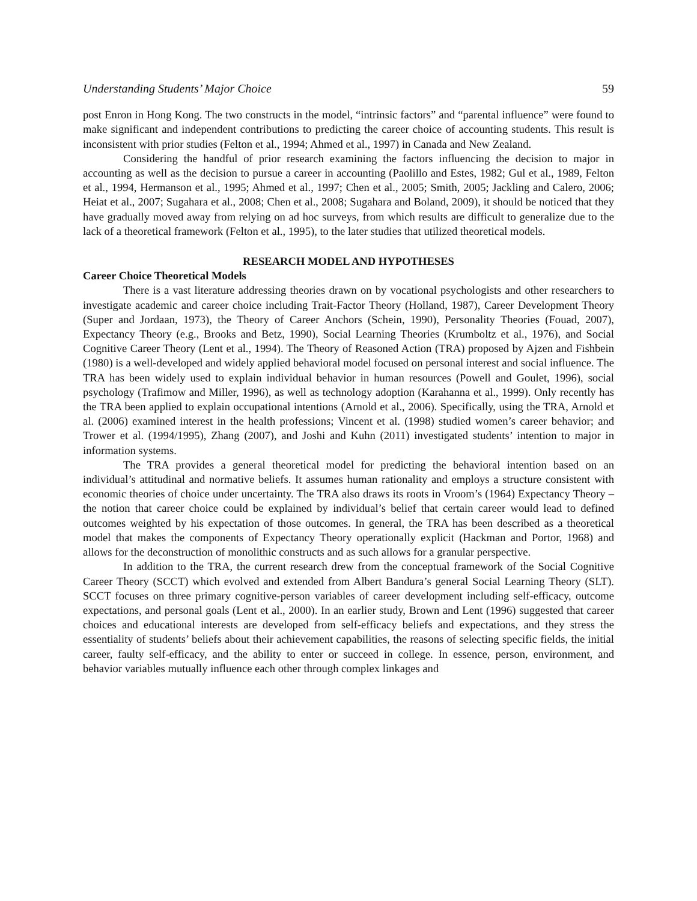Understanding Students’ Major Choice 59
post Enron in Hong Kong. The two constructs in the model, “intrinsic factors” and “parental influence” were found to make significant and independent contributions to predicting the career choice of accounting students. This result is inconsistent with prior studies (Felton et al., 1994; Ahmed et al., 1997) in Canada and New Zealand.
Considering the handful of prior research examining the factors influencing the decision to major in accounting as well as the decision to pursue a career in accounting (Paolillo and Estes, 1982; Gul et al., 1989, Felton et al., 1994, Hermanson et al., 1995; Ahmed et al., 1997; Chen et al., 2005; Smith, 2005; Jackling and Calero, 2006; Heiat et al., 2007; Sugahara et al., 2008; Chen et al., 2008; Sugahara and Boland, 2009), it should be noticed that they have gradually moved away from relying on ad hoc surveys, from which results are difficult to generalize due to the lack of a theoretical framework (Felton et al., 1995), to the later studies that utilized theoretical models.
RESEARCH MODEL AND HYPOTHESES
Career Choice Theoretical Models
There is a vast literature addressing theories drawn on by vocational psychologists and other researchers to investigate academic and career choice including Trait-Factor Theory (Holland, 1987), Career Development Theory (Super and Jordaan, 1973), the Theory of Career Anchors (Schein, 1990), Personality Theories (Fouad, 2007), Expectancy Theory (e.g., Brooks and Betz, 1990), Social Learning Theories (Krumboltz et al., 1976), and Social Cognitive Career Theory (Lent et al., 1994). The Theory of Reasoned Action (TRA) proposed by Ajzen and Fishbein (1980) is a well-developed and widely applied behavioral model focused on personal interest and social influence. The TRA has been widely used to explain individual behavior in human resources (Powell and Goulet, 1996), social psychology (Trafimow and Miller, 1996), as well as technology adoption (Karahanna et al., 1999). Only recently has the TRA been applied to explain occupational intentions (Arnold et al., 2006). Specifically, using the TRA, Arnold et al. (2006) examined interest in the health professions; Vincent et al. (1998) studied women’s career behavior; and Trower et al. (1994/1995), Zhang (2007), and Joshi and Kuhn (2011) investigated students’ intention to major in information systems.
The TRA provides a general theoretical model for predicting the behavioral intention based on an individual’s attitudinal and normative beliefs. It assumes human rationality and employs a structure consistent with economic theories of choice under uncertainty. The TRA also draws its roots in Vroom’s (1964) Expectancy Theory – the notion that career choice could be explained by individual’s belief that certain career would lead to defined outcomes weighted by his expectation of those outcomes. In general, the TRA has been described as a theoretical model that makes the components of Expectancy Theory operationally explicit (Hackman and Portor, 1968) and allows for the deconstruction of monolithic constructs and as such allows for a granular perspective.
In addition to the TRA, the current research drew from the conceptual framework of the Social Cognitive Career Theory (SCCT) which evolved and extended from Albert Bandura’s general Social Learning Theory (SLT). SCCT focuses on three primary cognitive-person variables of career development including self-efficacy, outcome expectations, and personal goals (Lent et al., 2000). In an earlier study, Brown and Lent (1996) suggested that career choices and educational interests are developed from self-efficacy beliefs and expectations, and they stress the essentiality of students’ beliefs about their achievement capabilities, the reasons of selecting specific fields, the initial career, faulty self-efficacy, and the ability to enter or succeed in college. In essence, person, environment, and behavior variables mutually influence each other through complex linkages and